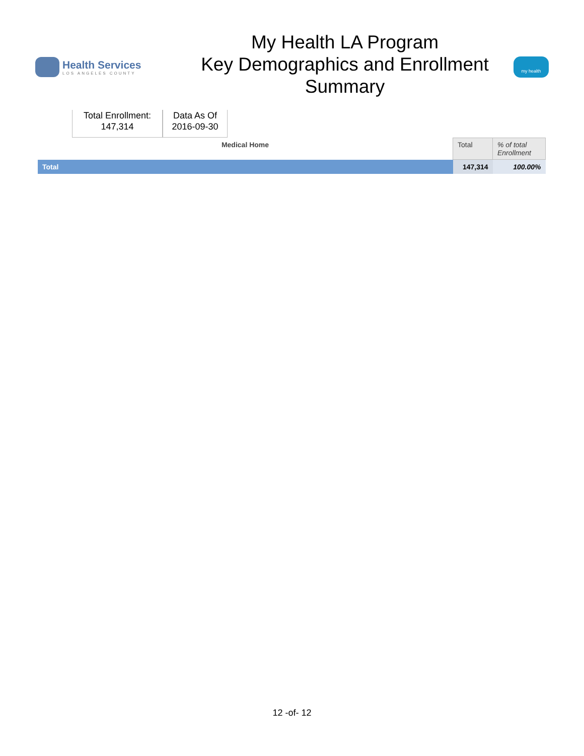Health Services
LOS ANGELES COUNTY
My Health LA Program
Key Demographics and Enrollment
Summary
my health
Total Enrollment:
147,314
Data As Of
2016-09-30
| Medical Home | Total | % of total Enrollment |
| --- | --- | --- |
| Total | 147,314 | 100.00% |
12 -of- 12